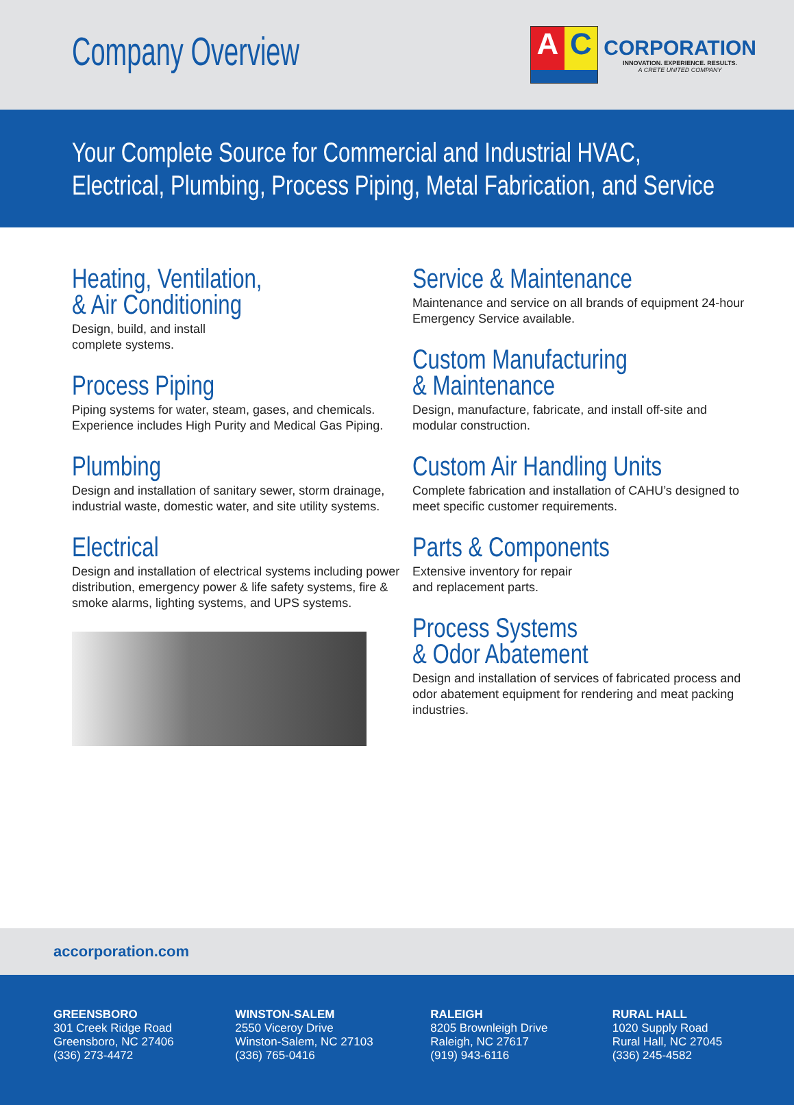Company Overview
A C
CORPORATION
INNOVATION. EXPERIENCE. RESULTS.
A CRETE UNITED COMPANY
Your Complete Source for Commercial and Industrial HVAC,
Electrical, Plumbing, Process Piping, Metal Fabrication, and Service
Heating, Ventilation,
& Air Conditioning
Design, build, and install
complete systems.
Process Piping
Piping systems for water, steam, gases, and chemicals. Experience includes High Purity and Medical Gas Piping.
Plumbing
Design and installation of sanitary sewer, storm drainage, industrial waste, domestic water, and site utility systems.
Electrical
Design and installation of electrical systems including power distribution, emergency power & life safety systems, fire & smoke alarms, lighting systems, and UPS systems.
Service & Maintenance
Maintenance and service on all brands of equipment 24-hour Emergency Service available.
Custom Manufacturing
& Maintenance
Design, manufacture, fabricate, and install off-site and modular construction.
Custom Air Handling Units
Complete fabrication and installation of CAHU’s designed to meet specific customer requirements.
Parts & Components
Extensive inventory for repair
and replacement parts.
Process Systems
& Odor Abatement
Design and installation of services of fabricated process and odor abatement equipment for rendering and meat packing industries.
accorporation.com
GREENSBORO
301 Creek Ridge Road
Greensboro, NC 27406
(336) 273-4472
WINSTON-SALEM
2550 Viceroy Drive
Winston-Salem, NC 27103
(336) 765-0416
RALEIGH
8205 Brownleigh Drive
Raleigh, NC 27617
(919) 943-6116
RURAL HALL
1020 Supply Road
Rural Hall, NC 27045
(336) 245-4582